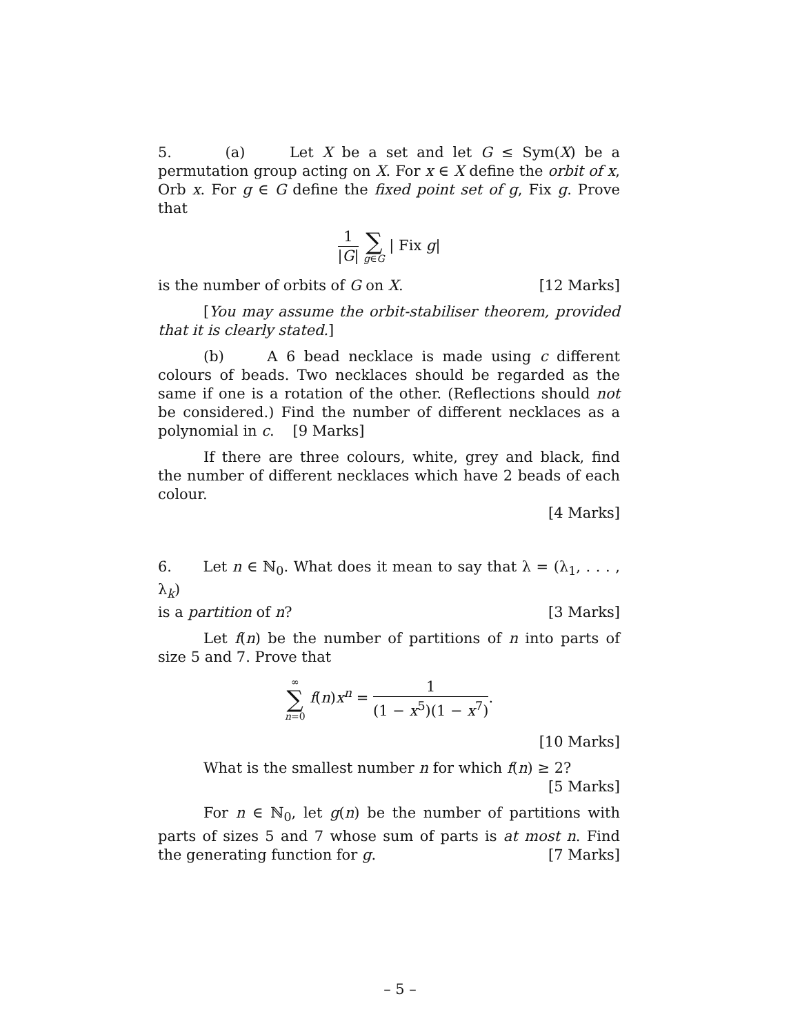5. (a) Let X be a set and let G ≤ Sym(X) be a permutation group acting on X. For x ∈ X define the orbit of x, Orb x. For g ∈ G define the fixed point set of g, Fix g. Prove that
1 |G| ∑ g∈G | Fix g|
is the number of orbits of G on X. [12 Marks]
[You may assume the orbit-stabiliser theorem, provided that it is clearly stated.]
(b) A 6 bead necklace is made using c different colours of beads. Two necklaces should be regarded as the same if one is a rotation of the other. (Reflections should not be considered.) Find the number of different necklaces as a polynomial in c. [9 Marks]
If there are three colours, white, grey and black, find the number of different necklaces which have 2 beads of each colour.
[4 Marks]
6. Let n ∈ ℕ<sub>0</sub>. What does it mean to say that λ = (λ<sub>1</sub>, . . . , λ<sub>k</sub>)
is a partition of n? [3 Marks]
Let f(n) be the number of partitions of n into parts of size 5 and 7. Prove that
∞ ∑ n=0 f(n)x<sup>n</sup> = 1 (1 − x<sup>5</sup>)(1 − x<sup>7</sup>).
[10 Marks]
What is the smallest number n for which f(n) ≥ 2?
[5 Marks]
For n ∈ ℕ<sub>0</sub>, let g(n) be the number of partitions with parts of sizes 5 and 7 whose sum of parts is at most n. Find the generating function for g. [7 Marks]
– 5 –